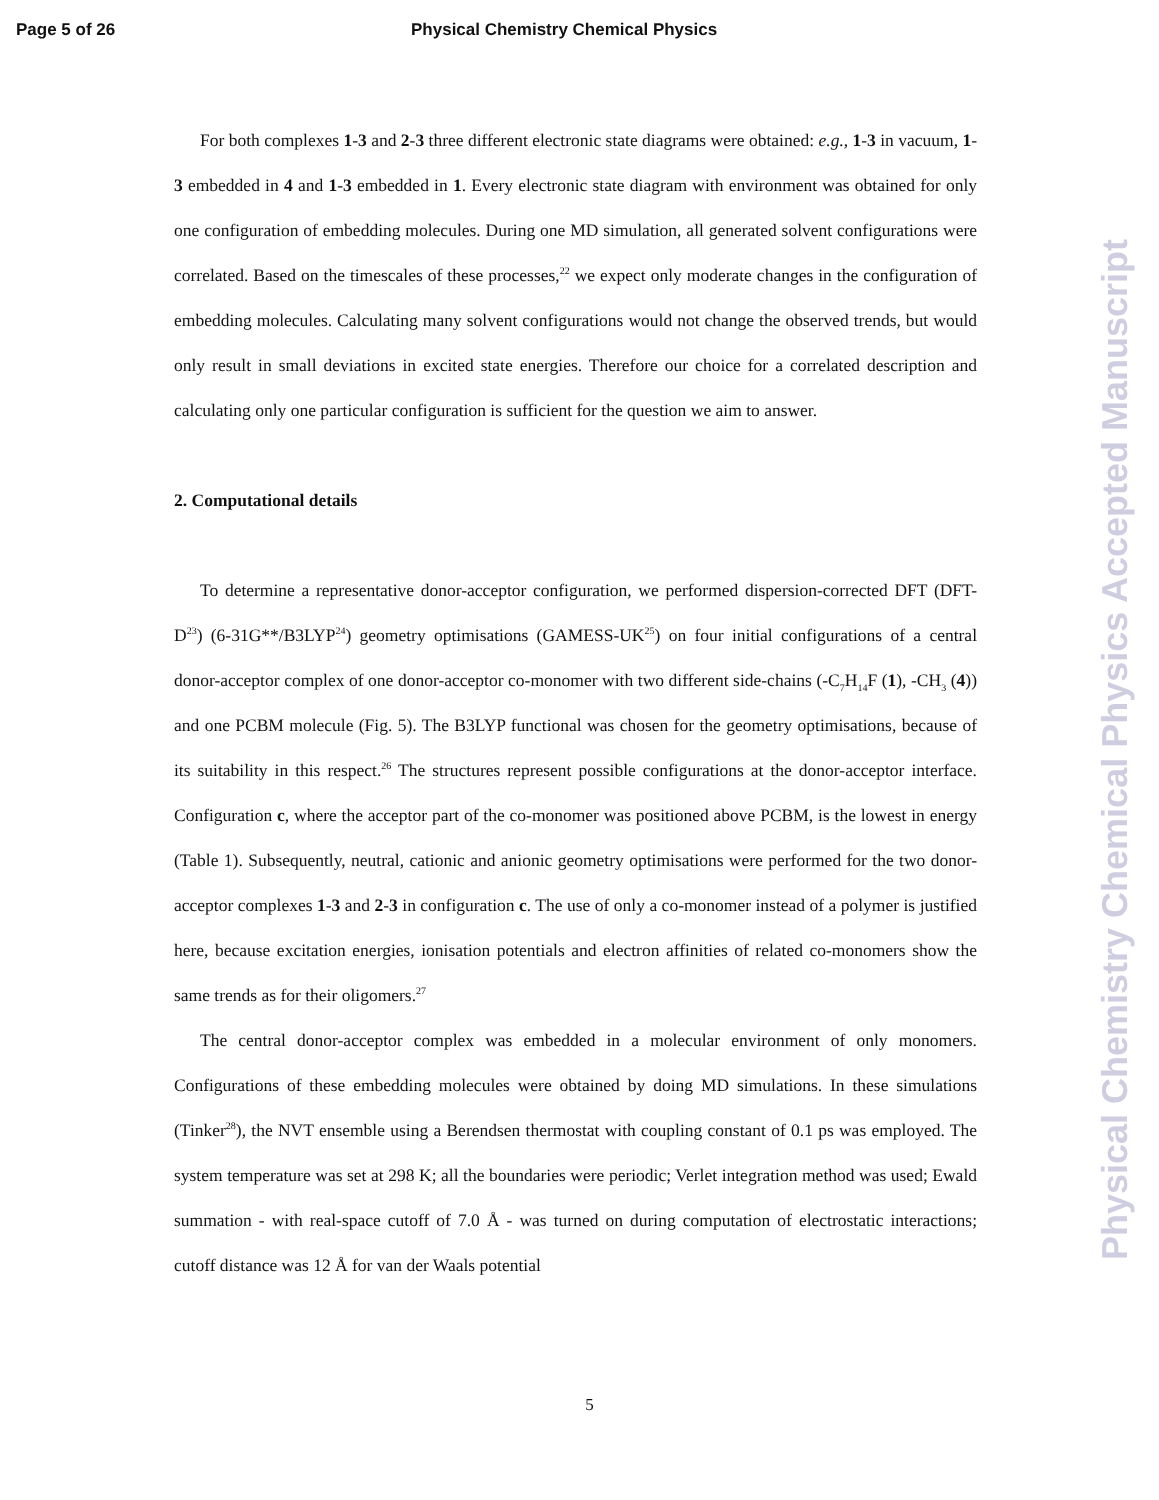Page 5 of 26 Physical Chemistry Chemical Physics
For both complexes 1-3 and 2-3 three different electronic state diagrams were obtained: e.g., 1-3 in vacuum, 1-3 embedded in 4 and 1-3 embedded in 1. Every electronic state diagram with environment was obtained for only one configuration of embedding molecules. During one MD simulation, all generated solvent configurations were correlated. Based on the timescales of these processes,<sup>22</sup> we expect only moderate changes in the configuration of embedding molecules. Calculating many solvent configurations would not change the observed trends, but would only result in small deviations in excited state energies. Therefore our choice for a correlated description and calculating only one particular configuration is sufficient for the question we aim to answer.
2. Computational details
To determine a representative donor-acceptor configuration, we performed dispersion-corrected DFT (DFT-D<sup>23</sup>) (6-31G**/B3LYP<sup>24</sup>) geometry optimisations (GAMESS-UK<sup>25</sup>) on four initial configurations of a central donor-acceptor complex of one donor-acceptor co-monomer with two different side-chains (-C<sub>7</sub>H<sub>14</sub>F (1), -CH<sub>3</sub> (4)) and one PCBM molecule (Fig. 5). The B3LYP functional was chosen for the geometry optimisations, because of its suitability in this respect.<sup>26</sup> The structures represent possible configurations at the donor-acceptor interface. Configuration c, where the acceptor part of the co-monomer was positioned above PCBM, is the lowest in energy (Table 1). Subsequently, neutral, cationic and anionic geometry optimisations were performed for the two donor-acceptor complexes 1-3 and 2-3 in configuration c. The use of only a co-monomer instead of a polymer is justified here, because excitation energies, ionisation potentials and electron affinities of related co-monomers show the same trends as for their oligomers.<sup>27</sup>
The central donor-acceptor complex was embedded in a molecular environment of only monomers. Configurations of these embedding molecules were obtained by doing MD simulations. In these simulations (Tinker<sup>28</sup>), the NVT ensemble using a Berendsen thermostat with coupling constant of 0.1 ps was employed. The system temperature was set at 298 K; all the boundaries were periodic; Verlet integration method was used; Ewald summation - with real-space cutoff of 7.0 Å - was turned on during computation of electrostatic interactions; cutoff distance was 12 Å for van der Waals potential
5
Physical Chemistry Chemical Physics Accepted Manuscript